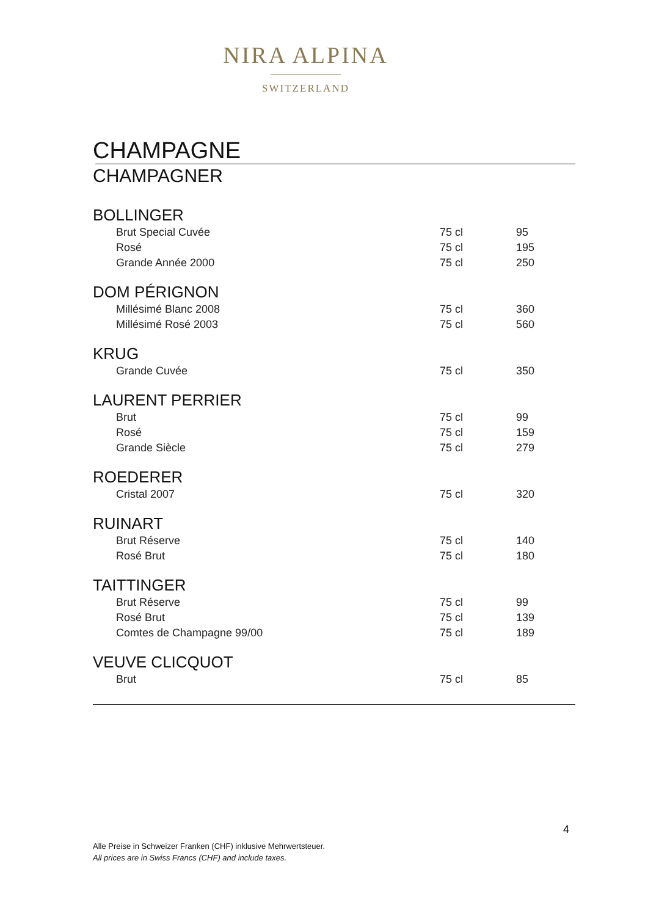NIRA ALPINA
SWITZERLAND
CHAMPAGNE
CHAMPAGNER
| BOLLINGER | | |
| --- | --- | --- |
| Brut Special Cuvée | 75 cl | 95 |
| Rosé | 75 cl | 195 |
| Grande Année 2000 | 75 cl | 250 |
| DOM PÉRIGNON | | |
| Millésimé Blanc 2008 | 75 cl | 360 |
| Millésimé Rosé 2003 | 75 cl | 560 |
| KRUG | | |
| Grande Cuvée | 75 cl | 350 |
| LAURENT PERRIER | | |
| Brut | 75 cl | 99 |
| Rosé | 75 cl | 159 |
| Grande Siècle | 75 cl | 279 |
| ROEDERER | | |
| Cristal 2007 | 75 cl | 320 |
| RUINART | | |
| Brut Réserve | 75 cl | 140 |
| Rosé Brut | 75 cl | 180 |
| TAITTINGER | | |
| Brut Réserve | 75 cl | 99 |
| Rosé Brut | 75 cl | 139 |
| Comtes de Champagne 99/00 | 75 cl | 189 |
| VEUVE CLICQUOT | | |
| Brut | 75 cl | 85 |
4
Alle Preise in Schweizer Franken (CHF) inklusive Mehrwertsteuer.
All prices are in Swiss Francs (CHF) and include taxes.